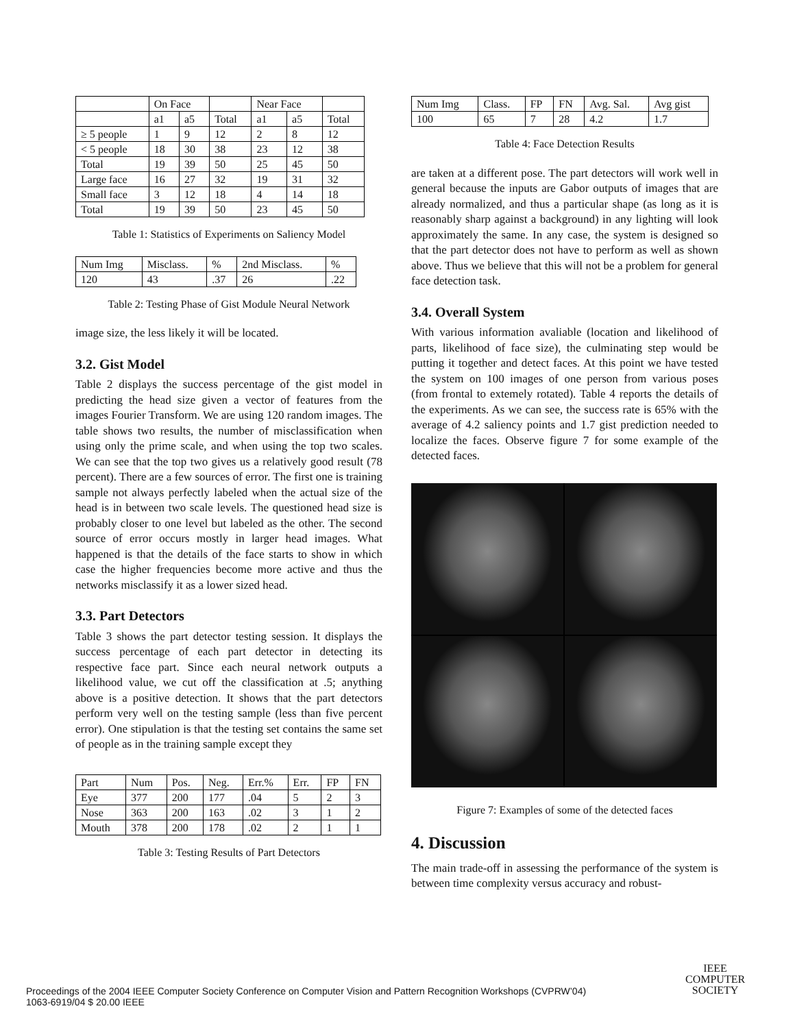| | On Face | | | Near Face | | |
| | a1 | a5 | Total | a1 | a5 | Total |
| ≥ 5 people | 1 | 9 | 12 | 2 | 8 | 12 |
| < 5 people | 18 | 30 | 38 | 23 | 12 | 38 |
| Total | 19 | 39 | 50 | 25 | 45 | 50 |
| Large face | 16 | 27 | 32 | 19 | 31 | 32 |
| Small face | 3 | 12 | 18 | 4 | 14 | 18 |
| Total | 19 | 39 | 50 | 23 | 45 | 50 |
Table 1: Statistics of Experiments on Saliency Model
| Num Img | Misclass. | % | 2nd Misclass. | % |
| 120 | 43 | .37 | 26 | .22 |
Table 2: Testing Phase of Gist Module Neural Network
image size, the less likely it will be located.
3.2. Gist Model
Table 2 displays the success percentage of the gist model in predicting the head size given a vector of features from the images Fourier Transform. We are using 120 random images. The table shows two results, the number of misclassification when using only the prime scale, and when using the top two scales. We can see that the top two gives us a relatively good result (78 percent). There are a few sources of error. The first one is training sample not always perfectly labeled when the actual size of the head is in between two scale levels. The questioned head size is probably closer to one level but labeled as the other. The second source of error occurs mostly in larger head images. What happened is that the details of the face starts to show in which case the higher frequencies become more active and thus the networks misclassify it as a lower sized head.
3.3. Part Detectors
Table 3 shows the part detector testing session. It displays the success percentage of each part detector in detecting its respective face part. Since each neural network outputs a likelihood value, we cut off the classification at .5; anything above is a positive detection. It shows that the part detectors perform very well on the testing sample (less than five percent error). One stipulation is that the testing set contains the same set of people as in the training sample except they
| Part | Num | Pos. | Neg. | Err.% | Err. | FP | FN |
| Eye | 377 | 200 | 177 | .04 | 5 | 2 | 3 |
| Nose | 363 | 200 | 163 | .02 | 3 | 1 | 2 |
| Mouth | 378 | 200 | 178 | .02 | 2 | 1 | 1 |
Table 3: Testing Results of Part Detectors
| Num Img | Class. | FP | FN | Avg. Sal. | Avg gist |
| 100 | 65 | 7 | 28 | 4.2 | 1.7 |
Table 4: Face Detection Results
are taken at a different pose. The part detectors will work well in general because the inputs are Gabor outputs of images that are already normalized, and thus a particular shape (as long as it is reasonably sharp against a background) in any lighting will look approximately the same. In any case, the system is designed so that the part detector does not have to perform as well as shown above. Thus we believe that this will not be a problem for general face detection task.
3.4. Overall System
With various information avaliable (location and likelihood of parts, likelihood of face size), the culminating step would be putting it together and detect faces. At this point we have tested the system on 100 images of one person from various poses (from frontal to extemely rotated). Table 4 reports the details of the experiments. As we can see, the success rate is 65% with the average of 4.2 saliency points and 1.7 gist prediction needed to localize the faces. Observe figure 7 for some example of the detected faces.
Figure 7: Examples of some of the detected faces
4. Discussion
The main trade-off in assessing the performance of the system is between time complexity versus accuracy and robust-
Proceedings of the 2004 IEEE Computer Society Conference on Computer Vision and Pattern Recognition Workshops (CVPRW’04)
1063-6919/04 $ 20.00 IEEE
IEEE
COMPUTER
SOCIETY